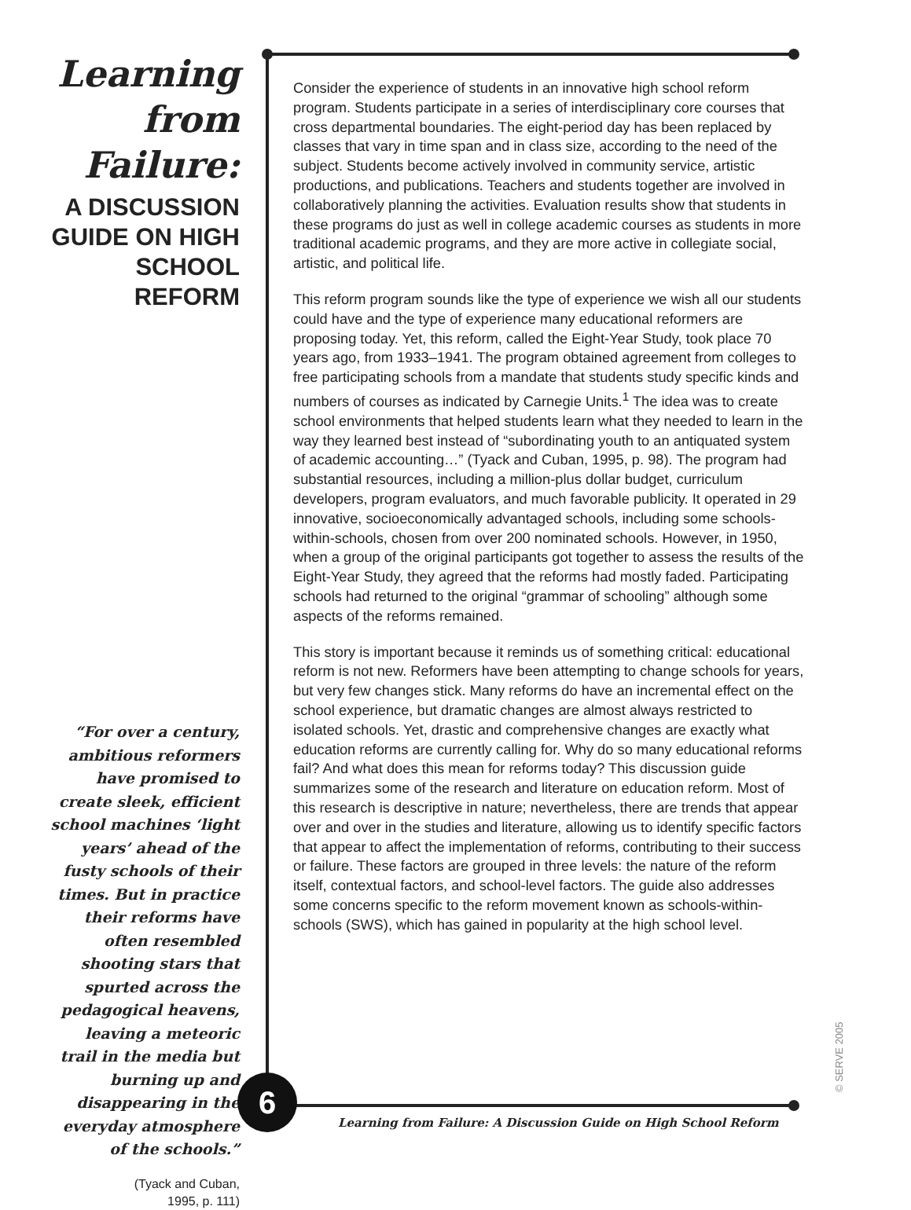Learning
from
Failure:
A DISCUSSION GUIDE ON HIGH SCHOOL REFORM
“For over a century, ambitious reformers have promised to create sleek, efficient school machines ‘light years’ ahead of the fusty schools of their times. But in practice their reforms have often resembled shooting stars that spurted across the pedagogical heavens, leaving a meteoric trail in the media but burning up and disappearing in the everyday atmosphere of the schools.”
(Tyack and Cuban,
1995, p. 111)
Consider the experience of students in an innovative high school reform program. Students participate in a series of interdisciplinary core courses that cross departmental boundaries. The eight-period day has been replaced by classes that vary in time span and in class size, according to the need of the subject. Students become actively involved in community service, artistic productions, and publications. Teachers and students together are involved in collaboratively planning the activities. Evaluation results show that students in these programs do just as well in college academic courses as students in more traditional academic programs, and they are more active in collegiate social, artistic, and political life.
This reform program sounds like the type of experience we wish all our students could have and the type of experience many educational reformers are proposing today. Yet, this reform, called the Eight-Year Study, took place 70 years ago, from 1933–1941. The program obtained agreement from colleges to free participating schools from a mandate that students study specific kinds and numbers of courses as indicated by Carnegie Units.<sup>1</sup> The idea was to create school environments that helped students learn what they needed to learn in the way they learned best instead of “subordinating youth to an antiquated system of academic accounting…” (Tyack and Cuban, 1995, p. 98). The program had substantial resources, including a million-plus dollar budget, curriculum developers, program evaluators, and much favorable publicity. It operated in 29 innovative, socioeconomically advantaged schools, including some schools-within-schools, chosen from over 200 nominated schools. However, in 1950, when a group of the original participants got together to assess the results of the Eight-Year Study, they agreed that the reforms had mostly faded. Participating schools had returned to the original “grammar of schooling” although some aspects of the reforms remained.
This story is important because it reminds us of something critical: educational reform is not new. Reformers have been attempting to change schools for years, but very few changes stick. Many reforms do have an incremental effect on the school experience, but dramatic changes are almost always restricted to isolated schools. Yet, drastic and comprehensive changes are exactly what education reforms are currently calling for. Why do so many educational reforms fail? And what does this mean for reforms today? This discussion guide summarizes some of the research and literature on education reform. Most of this research is descriptive in nature; nevertheless, there are trends that appear over and over in the studies and literature, allowing us to identify specific factors that appear to affect the implementation of reforms, contributing to their success or failure. These factors are grouped in three levels: the nature of the reform itself, contextual factors, and school-level factors. The guide also addresses some concerns specific to the reform movement known as schools-within-schools (SWS), which has gained in popularity at the high school level.
6
Learning from Failure: A Discussion Guide on High School Reform
© SERVE 2005